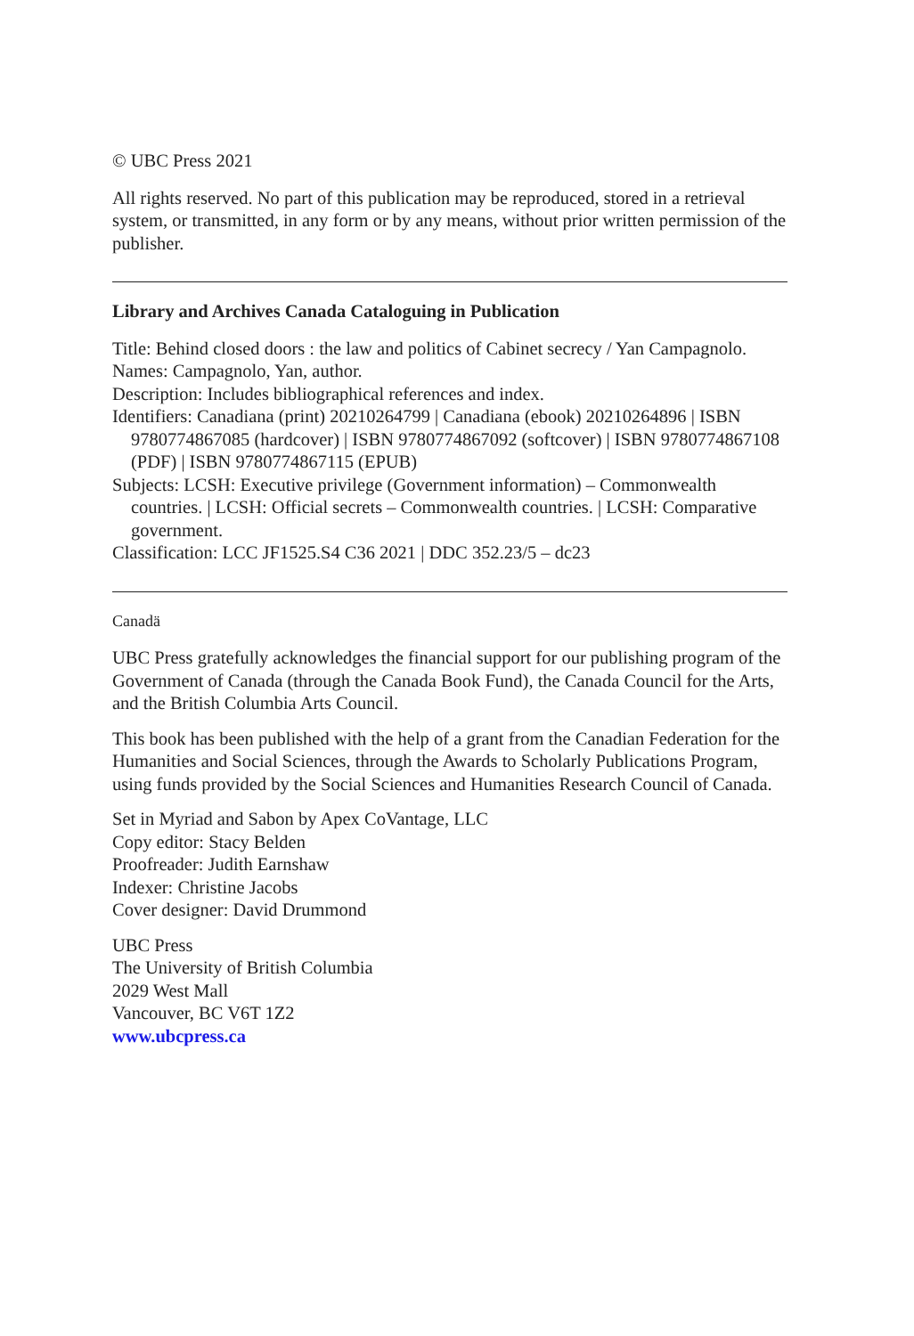© UBC Press 2021
All rights reserved. No part of this publication may be reproduced, stored in a retrieval system, or transmitted, in any form or by any means, without prior written permission of the publisher.
Library and Archives Canada Cataloguing in Publication
Title: Behind closed doors : the law and politics of Cabinet secrecy / Yan Campagnolo.
Names: Campagnolo, Yan, author.
Description: Includes bibliographical references and index.
Identifiers: Canadiana (print) 20210264799 | Canadiana (ebook) 20210264896 | ISBN 9780774867085 (hardcover) | ISBN 9780774867092 (softcover) | ISBN 9780774867108 (PDF) | ISBN 9780774867115 (EPUB)
Subjects: LCSH: Executive privilege (Government information) – Commonwealth countries. | LCSH: Official secrets – Commonwealth countries. | LCSH: Comparative government.
Classification: LCC JF1525.S4 C36 2021 | DDC 352.23/5 – dc23
Canadä
UBC Press gratefully acknowledges the financial support for our publishing program of the Government of Canada (through the Canada Book Fund), the Canada Council for the Arts, and the British Columbia Arts Council.
This book has been published with the help of a grant from the Canadian Federation for the Humanities and Social Sciences, through the Awards to Scholarly Publications Program, using funds provided by the Social Sciences and Humanities Research Council of Canada.
Set in Myriad and Sabon by Apex CoVantage, LLC
Copy editor: Stacy Belden
Proofreader: Judith Earnshaw
Indexer: Christine Jacobs
Cover designer: David Drummond
UBC Press
The University of British Columbia
2029 West Mall
Vancouver, BC V6T 1Z2
www.ubcpress.ca